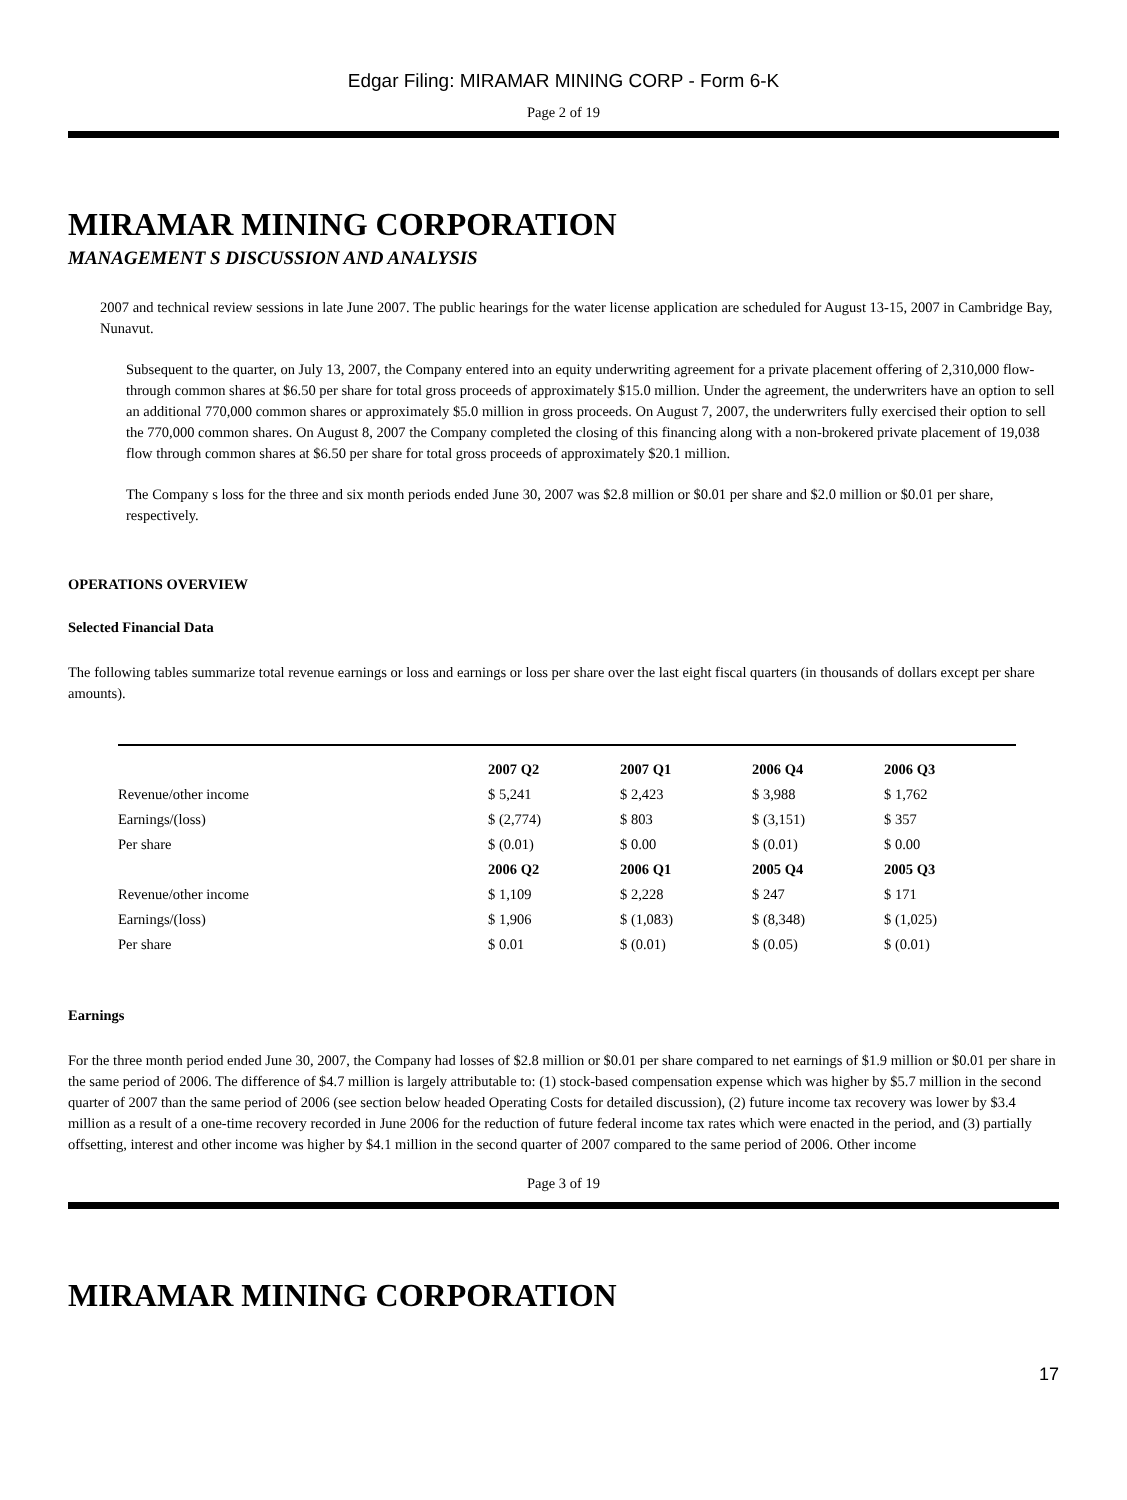Edgar Filing: MIRAMAR MINING CORP - Form 6-K
Page 2 of 19
MIRAMAR MINING CORPORATION
MANAGEMENT S DISCUSSION AND ANALYSIS
2007 and technical review sessions in late June 2007. The public hearings for the water license application are scheduled for August 13-15, 2007 in Cambridge Bay, Nunavut.
Subsequent to the quarter, on July 13, 2007, the Company entered into an equity underwriting agreement for a private placement offering of 2,310,000 flow-through common shares at $6.50 per share for total gross proceeds of approximately $15.0 million. Under the agreement, the underwriters have an option to sell an additional 770,000 common shares or approximately $5.0 million in gross proceeds. On August 7, 2007, the underwriters fully exercised their option to sell the 770,000 common shares. On August 8, 2007 the Company completed the closing of this financing along with a non-brokered private placement of 19,038 flow through common shares at $6.50 per share for total gross proceeds of approximately $20.1 million.
The Company s loss for the three and six month periods ended June 30, 2007 was $2.8 million or $0.01 per share and $2.0 million or $0.01 per share, respectively.
OPERATIONS OVERVIEW
Selected Financial Data
The following tables summarize total revenue earnings or loss and earnings or loss per share over the last eight fiscal quarters (in thousands of dollars except per share amounts).
| | 2007 Q2 | 2007 Q1 | 2006 Q4 | 2006 Q3 |
| --- | --- | --- | --- | --- |
| Revenue/other income | $ 5,241 | $ 2,423 | $ 3,988 | $ 1,762 |
| Earnings/(loss) | $ (2,774) | $ 803 | $ (3,151) | $ 357 |
| Per share | $ (0.01) | $ 0.00 | $ (0.01) | $ 0.00 |
| | 2006 Q2 | 2006 Q1 | 2005 Q4 | 2005 Q3 |
| Revenue/other income | $ 1,109 | $ 2,228 | $ 247 | $ 171 |
| Earnings/(loss) | $ 1,906 | $ (1,083) | $ (8,348) | $ (1,025) |
| Per share | $ 0.01 | $ (0.01) | $ (0.05) | $ (0.01) |
Earnings
For the three month period ended June 30, 2007, the Company had losses of $2.8 million or $0.01 per share compared to net earnings of $1.9 million or $0.01 per share in the same period of 2006. The difference of $4.7 million is largely attributable to: (1) stock-based compensation expense which was higher by $5.7 million in the second quarter of 2007 than the same period of 2006 (see section below headed Operating Costs for detailed discussion), (2) future income tax recovery was lower by $3.4 million as a result of a one-time recovery recorded in June 2006 for the reduction of future federal income tax rates which were enacted in the period, and (3) partially offsetting, interest and other income was higher by $4.1 million in the second quarter of 2007 compared to the same period of 2006. Other income
Page 3 of 19
MIRAMAR MINING CORPORATION
17